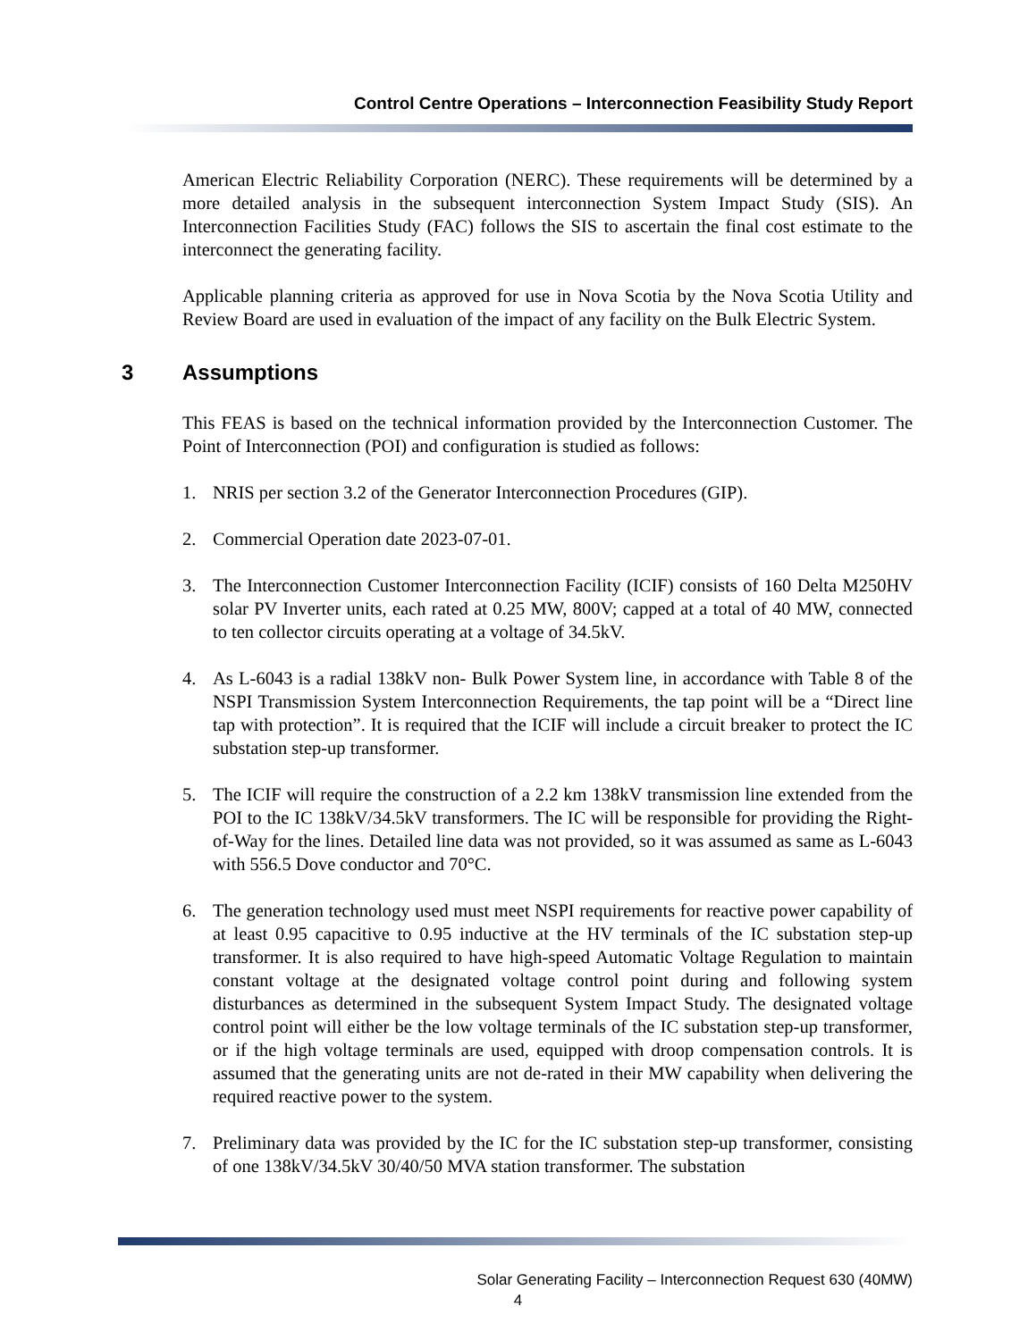Control Centre Operations – Interconnection Feasibility Study Report
American Electric Reliability Corporation (NERC). These requirements will be determined by a more detailed analysis in the subsequent interconnection System Impact Study (SIS). An Interconnection Facilities Study (FAC) follows the SIS to ascertain the final cost estimate to the interconnect the generating facility.
Applicable planning criteria as approved for use in Nova Scotia by the Nova Scotia Utility and Review Board are used in evaluation of the impact of any facility on the Bulk Electric System.
3 Assumptions
This FEAS is based on the technical information provided by the Interconnection Customer. The Point of Interconnection (POI) and configuration is studied as follows:
1. NRIS per section 3.2 of the Generator Interconnection Procedures (GIP).
2. Commercial Operation date 2023-07-01.
3. The Interconnection Customer Interconnection Facility (ICIF) consists of 160 Delta M250HV solar PV Inverter units, each rated at 0.25 MW, 800V; capped at a total of 40 MW, connected to ten collector circuits operating at a voltage of 34.5kV.
4. As L-6043 is a radial 138kV non- Bulk Power System line, in accordance with Table 8 of the NSPI Transmission System Interconnection Requirements, the tap point will be a “Direct line tap with protection”. It is required that the ICIF will include a circuit breaker to protect the IC substation step-up transformer.
5. The ICIF will require the construction of a 2.2 km 138kV transmission line extended from the POI to the IC 138kV/34.5kV transformers. The IC will be responsible for providing the Right-of-Way for the lines. Detailed line data was not provided, so it was assumed as same as L-6043 with 556.5 Dove conductor and 70°C.
6. The generation technology used must meet NSPI requirements for reactive power capability of at least 0.95 capacitive to 0.95 inductive at the HV terminals of the IC substation step-up transformer. It is also required to have high-speed Automatic Voltage Regulation to maintain constant voltage at the designated voltage control point during and following system disturbances as determined in the subsequent System Impact Study. The designated voltage control point will either be the low voltage terminals of the IC substation step-up transformer, or if the high voltage terminals are used, equipped with droop compensation controls. It is assumed that the generating units are not de-rated in their MW capability when delivering the required reactive power to the system.
7. Preliminary data was provided by the IC for the IC substation step-up transformer, consisting of one 138kV/34.5kV 30/40/50 MVA station transformer. The substation
Solar Generating Facility – Interconnection Request 630 (40MW)
4